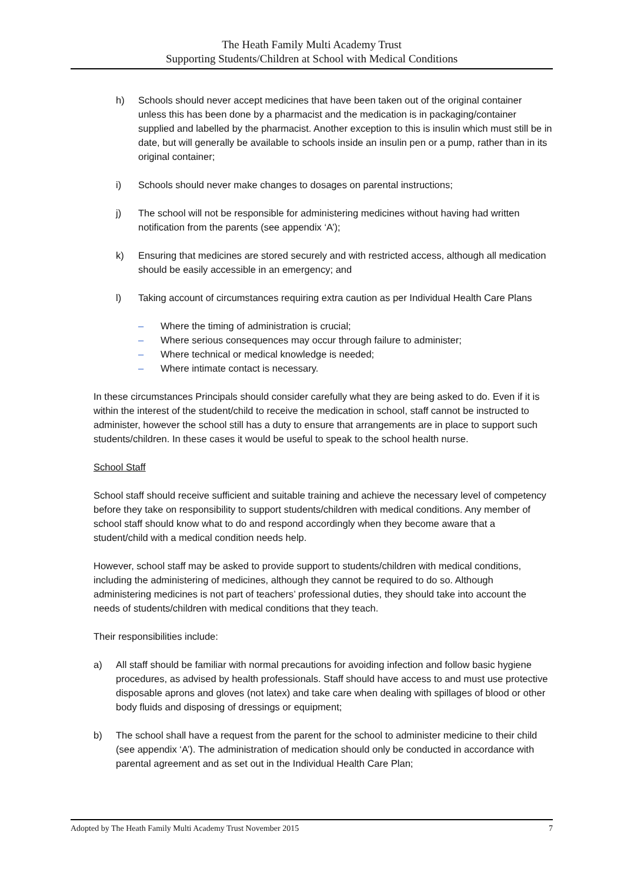The Heath Family Multi Academy Trust
Supporting Students/Children at School with Medical Conditions
h) Schools should never accept medicines that have been taken out of the original container unless this has been done by a pharmacist and the medication is in packaging/container supplied and labelled by the pharmacist. Another exception to this is insulin which must still be in date, but will generally be available to schools inside an insulin pen or a pump, rather than in its original container;
i) Schools should never make changes to dosages on parental instructions;
j) The school will not be responsible for administering medicines without having had written notification from the parents (see appendix ‘A’);
k) Ensuring that medicines are stored securely and with restricted access, although all medication should be easily accessible in an emergency; and
l) Taking account of circumstances requiring extra caution as per Individual Health Care Plans
– Where the timing of administration is crucial;
– Where serious consequences may occur through failure to administer;
– Where technical or medical knowledge is needed;
– Where intimate contact is necessary.
In these circumstances Principals should consider carefully what they are being asked to do. Even if it is within the interest of the student/child to receive the medication in school, staff cannot be instructed to administer, however the school still has a duty to ensure that arrangements are in place to support such students/children. In these cases it would be useful to speak to the school health nurse.
School Staff
School staff should receive sufficient and suitable training and achieve the necessary level of competency before they take on responsibility to support students/children with medical conditions. Any member of school staff should know what to do and respond accordingly when they become aware that a student/child with a medical condition needs help.
However, school staff may be asked to provide support to students/children with medical conditions, including the administering of medicines, although they cannot be required to do so. Although administering medicines is not part of teachers’ professional duties, they should take into account the needs of students/children with medical conditions that they teach.
Their responsibilities include:
a) All staff should be familiar with normal precautions for avoiding infection and follow basic hygiene procedures, as advised by health professionals. Staff should have access to and must use protective disposable aprons and gloves (not latex) and take care when dealing with spillages of blood or other body fluids and disposing of dressings or equipment;
b) The school shall have a request from the parent for the school to administer medicine to their child (see appendix ‘A’). The administration of medication should only be conducted in accordance with parental agreement and as set out in the Individual Health Care Plan;
Adopted by The Heath Family Multi Academy Trust November 2015 7